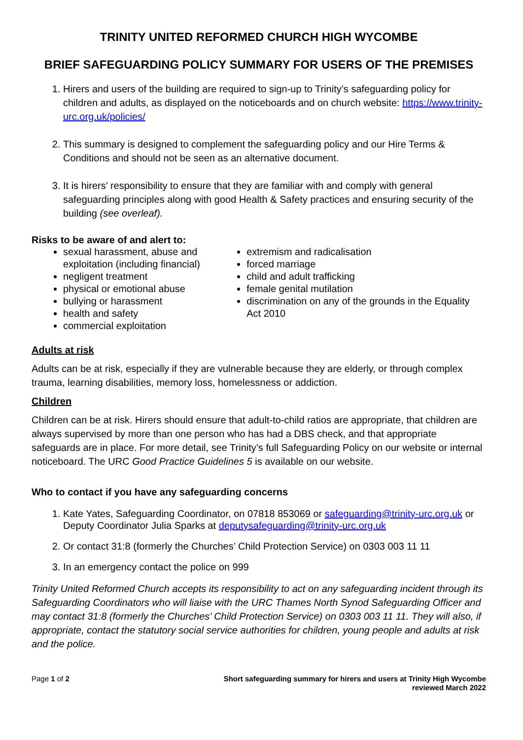TRINITY UNITED REFORMED CHURCH HIGH WYCOMBE
BRIEF SAFEGUARDING POLICY SUMMARY FOR USERS OF THE PREMISES
1. Hirers and users of the building are required to sign-up to Trinity’s safeguarding policy for children and adults, as displayed on the noticeboards and on church website: https://www.trinity-urc.org.uk/policies/
2. This summary is designed to complement the safeguarding policy and our Hire Terms & Conditions and should not be seen as an alternative document.
3. It is hirers’ responsibility to ensure that they are familiar with and comply with general safeguarding principles along with good Health & Safety practices and ensuring security of the building (see overleaf).
Risks to be aware of and alert to:
sexual harassment, abuse and exploitation (including financial)
negligent treatment
physical or emotional abuse
bullying or harassment
health and safety
commercial exploitation
extremism and radicalisation
forced marriage
child and adult trafficking
female genital mutilation
discrimination on any of the grounds in the Equality Act 2010
Adults at risk
Adults can be at risk, especially if they are vulnerable because they are elderly, or through complex trauma, learning disabilities, memory loss, homelessness or addiction.
Children
Children can be at risk. Hirers should ensure that adult-to-child ratios are appropriate, that children are always supervised by more than one person who has had a DBS check, and that appropriate safeguards are in place. For more detail, see Trinity’s full Safeguarding Policy on our website or internal noticeboard. The URC Good Practice Guidelines 5 is available on our website.
Who to contact if you have any safeguarding concerns
1. Kate Yates, Safeguarding Coordinator, on 07818 853069 or safeguarding@trinity-urc.org.uk or Deputy Coordinator Julia Sparks at deputysafeguarding@trinity-urc.org.uk
2. Or contact 31:8 (formerly the Churches’ Child Protection Service) on 0303 003 11 11
3. In an emergency contact the police on 999
Trinity United Reformed Church accepts its responsibility to act on any safeguarding incident through its Safeguarding Coordinators who will liaise with the URC Thames North Synod Safeguarding Officer and may contact 31:8 (formerly the Churches’ Child Protection Service) on 0303 003 11 11. They will also, if appropriate, contact the statutory social service authorities for children, young people and adults at risk and the police.
Page 1 of 2 Short safeguarding summary for hirers and users at Trinity High Wycombe
reviewed March 2022